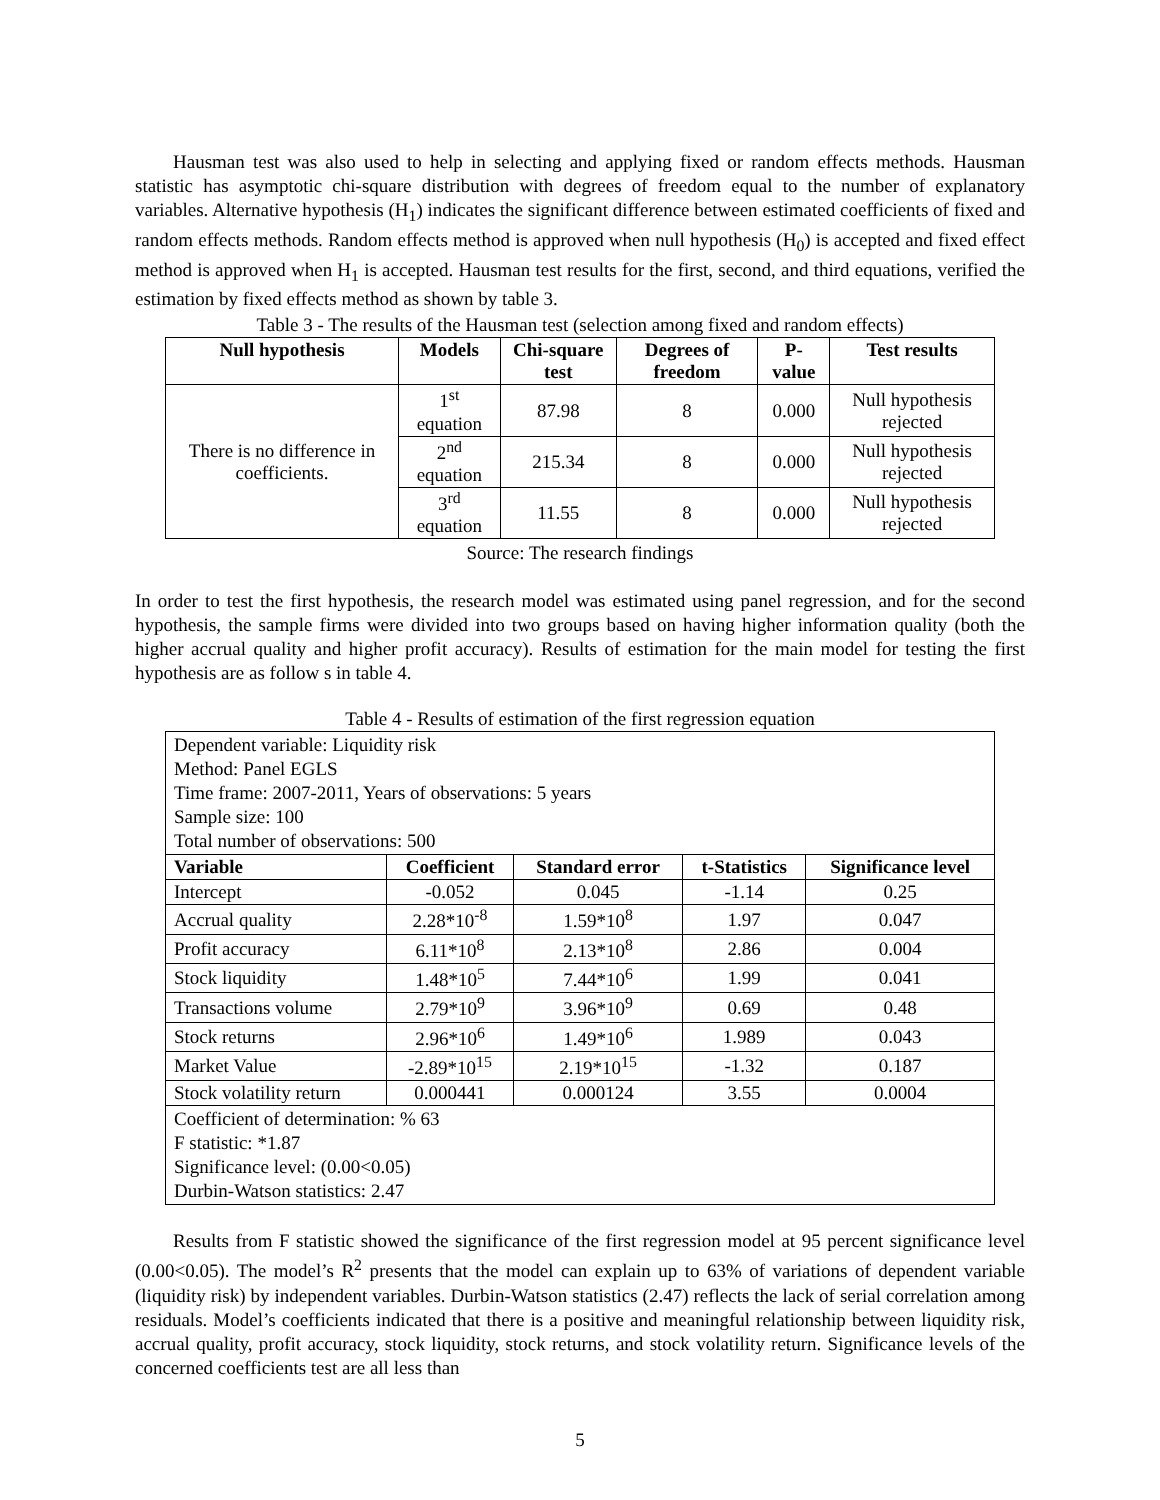Hausman test was also used to help in selecting and applying fixed or random effects methods. Hausman statistic has asymptotic chi-square distribution with degrees of freedom equal to the number of explanatory variables. Alternative hypothesis (H<sub>1</sub>) indicates the significant difference between estimated coefficients of fixed and random effects methods. Random effects method is approved when null hypothesis (H<sub>0</sub>) is accepted and fixed effect method is approved when H<sub>1</sub> is accepted. Hausman test results for the first, second, and third equations, verified the estimation by fixed effects method as shown by table 3.
Table 3 - The results of the Hausman test (selection among fixed and random effects)
| Null hypothesis | Models | Chi-square test | Degrees of freedom | P-value | Test results |
| --- | --- | --- | --- | --- | --- |
| There is no difference in coefficients. | 1<sup>st</sup> equation | 87.98 | 8 | 0.000 | Null hypothesis rejected |
| | 2<sup>nd</sup> equation | 215.34 | 8 | 0.000 | Null hypothesis rejected |
| | 3<sup>rd</sup> equation | 11.55 | 8 | 0.000 | Null hypothesis rejected |
Source: The research findings
In order to test the first hypothesis, the research model was estimated using panel regression, and for the second hypothesis, the sample firms were divided into two groups based on having higher information quality (both the higher accrual quality and higher profit accuracy). Results of estimation for the main model for testing the first hypothesis are as follow s in table 4.
Table 4 - Results of estimation of the first regression equation
| Dependent variable: Liquidity risk Method: Panel EGLS Time frame: 2007-2011, Years of observations: 5 years Sample size: 100 Total number of observations: 500 | | | | |
| Variable | Coefficient | Standard error | t-Statistics | Significance level |
| Intercept | -0.052 | 0.045 | -1.14 | 0.25 |
| Accrual quality | 2.28*10<sup>-8</sup> | 1.59*10<sup>8</sup> | 1.97 | 0.047 |
| Profit accuracy | 6.11*10<sup>8</sup> | 2.13*10<sup>8</sup> | 2.86 | 0.004 |
| Stock liquidity | 1.48*10<sup>5</sup> | 7.44*10<sup>6</sup> | 1.99 | 0.041 |
| Transactions volume | 2.79*10<sup>9</sup> | 3.96*10<sup>9</sup> | 0.69 | 0.48 |
| Stock returns | 2.96*10<sup>6</sup> | 1.49*10<sup>6</sup> | 1.989 | 0.043 |
| Market Value | -2.89*10<sup>15</sup> | 2.19*10<sup>15</sup> | -1.32 | 0.187 |
| Stock volatility return | 0.000441 | 0.000124 | 3.55 | 0.0004 |
| Coefficient of determination: % 63 F statistic: *1.87 Significance level: (0.00<0.05) Durbin-Watson statistics: 2.47 | | | | |
Results from F statistic showed the significance of the first regression model at 95 percent significance level (0.00<0.05). The model’s R<sup>2</sup> presents that the model can explain up to 63% of variations of dependent variable (liquidity risk) by independent variables. Durbin-Watson statistics (2.47) reflects the lack of serial correlation among residuals. Model’s coefficients indicated that there is a positive and meaningful relationship between liquidity risk, accrual quality, profit accuracy, stock liquidity, stock returns, and stock volatility return. Significance levels of the concerned coefficients test are all less than
5